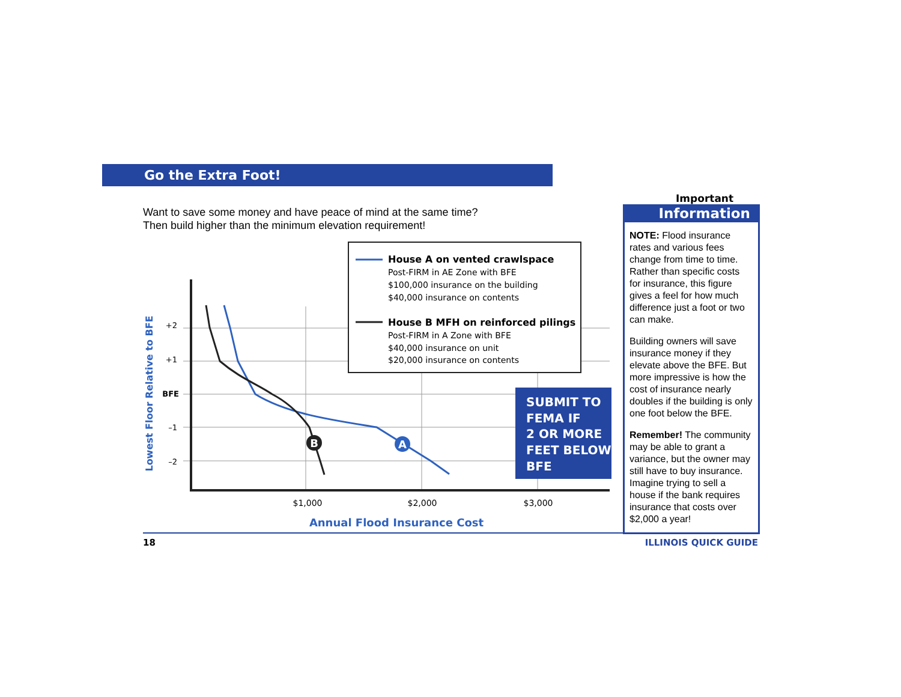Go the Extra Foot!
Want to save some money and have peace of mind at the same time?
Then build higher than the minimum elevation requirement!
+2
+1
BFE
–1
–2
$1,000
$2,000
$3,000
Annual Flood Insurance Cost
Lowest Floor Relative to BFE
B
A
House A on vented crawlspace
Post-FIRM in AE Zone with BFE
$100,000 insurance on the building
$40,000 insurance on contents
House B MFH on reinforced pilings
Post-FIRM in A Zone with BFE
$40,000 insurance on unit
$20,000 insurance on contents
SUBMIT TO
FEMA IF
2 OR MORE
FEET BELOW
BFE
Important
Information
NOTE: Flood insurance rates and various fees change from time to time. Rather than specific costs for insurance, this figure gives a feel for how much difference just a foot or two can make.
Building owners will save insurance money if they elevate above the BFE. But more impressive is how the cost of insurance nearly doubles if the building is only one foot below the BFE.
Remember! The community may be able to grant a variance, but the owner may still have to buy insurance. Imagine trying to sell a house if the bank requires insurance that costs over $2,000 a year!
18 ILLINOIS QUICK GUIDE